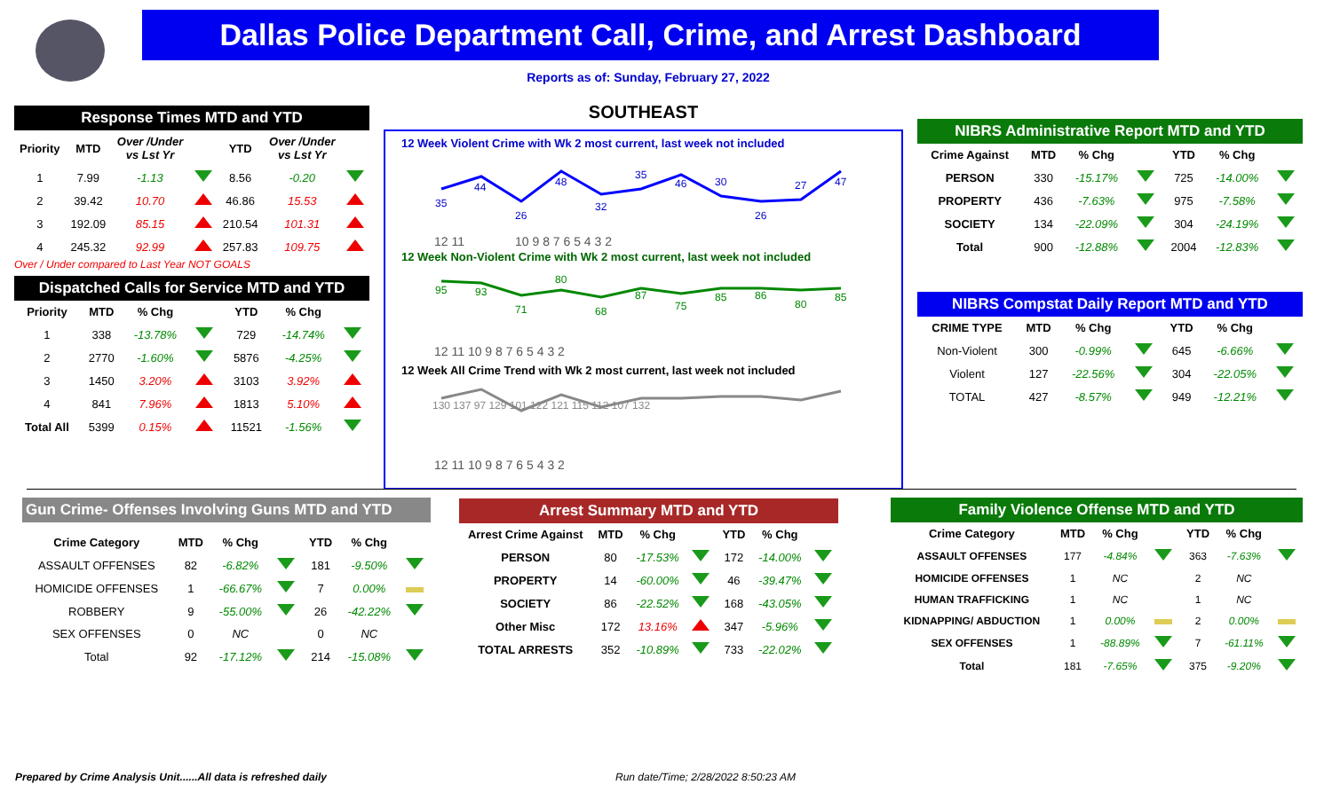Dallas Police Department Call, Crime, and Arrest Dashboard
Reports as of: Sunday, February 27, 2022
Response Times MTD and YTD
| Priority | MTD | Over /Under vs Lst Yr | | YTD | Over /Under vs Lst Yr | |
| --- | --- | --- | --- | --- | --- | --- |
| 1 | 7.99 | -1.13 | | 8.56 | -0.20 | |
| 2 | 39.42 | 10.70 | | 46.86 | 15.53 | |
| 3 | 192.09 | 85.15 | | 210.54 | 101.31 | |
| 4 | 245.32 | 92.99 | | 257.83 | 109.75 | |
Over / Under compared to Last Year NOT GOALS
Dispatched Calls for Service MTD and YTD
| Priority | MTD | % Chg | | YTD | % Chg | |
| --- | --- | --- | --- | --- | --- | --- |
| 1 | 338 | -13.78% | | 729 | -14.74% | |
| 2 | 2770 | -1.60% | | 5876 | -4.25% | |
| 3 | 1450 | 3.20% | | 3103 | 3.92% | |
| 4 | 841 | 7.96% | | 1813 | 5.10% | |
| Total All | 5399 | 0.15% | | 11521 | -1.56% | |
SOUTHEAST
12 Week Violent Crime with Wk 2 most current, last week not included
35
44
26
48
32
35
46
30
26
27
47
12 11
10 9 8 7 6 5 4 3 2
12 Week Non-Violent Crime with Wk 2 most current, last week not included
95
93
71
80
68
87
75
85
86
80
85
12 11 10 9 8 7 6 5 4 3 2
12 Week All Crime Trend with Wk 2 most current, last week not included
130 137 97 129 101 122 121 115 112 107 132
12 11 10 9 8 7 6 5 4 3 2
NIBRS Administrative Report MTD and YTD
| Crime Against | MTD | % Chg | | YTD | % Chg | |
| --- | --- | --- | --- | --- | --- | --- |
| PERSON | 330 | -15.17% | | 725 | -14.00% | |
| PROPERTY | 436 | -7.63% | | 975 | -7.58% | |
| SOCIETY | 134 | -22.09% | | 304 | -24.19% | |
| Total | 900 | -12.88% | | 2004 | -12.83% | |
NIBRS Compstat Daily Report MTD and YTD
| CRIME TYPE | MTD | % Chg | | YTD | % Chg | |
| --- | --- | --- | --- | --- | --- | --- |
| Non-Violent | 300 | -0.99% | | 645 | -6.66% | |
| Violent | 127 | -22.56% | | 304 | -22.05% | |
| TOTAL | 427 | -8.57% | | 949 | -12.21% | |
Gun Crime- Offenses Involving Guns MTD and YTD
| Crime Category | MTD | % Chg | | YTD | % Chg | |
| --- | --- | --- | --- | --- | --- | --- |
| ASSAULT OFFENSES | 82 | -6.82% | | 181 | -9.50% | |
| HOMICIDE OFFENSES | 1 | -66.67% | | 7 | 0.00% | |
| ROBBERY | 9 | -55.00% | | 26 | -42.22% | |
| SEX OFFENSES | 0 | NC | | 0 | NC | |
| Total | 92 | -17.12% | | 214 | -15.08% | |
Arrest Summary MTD and YTD
| Arrest Crime Against | MTD | % Chg | | YTD | % Chg | |
| --- | --- | --- | --- | --- | --- | --- |
| PERSON | 80 | -17.53% | | 172 | -14.00% | |
| PROPERTY | 14 | -60.00% | | 46 | -39.47% | |
| SOCIETY | 86 | -22.52% | | 168 | -43.05% | |
| Other Misc | 172 | 13.16% | | 347 | -5.96% | |
| TOTAL ARRESTS | 352 | -10.89% | | 733 | -22.02% | |
Family Violence Offense MTD and YTD
| Crime Category | MTD | % Chg | | YTD | % Chg | |
| --- | --- | --- | --- | --- | --- | --- |
| ASSAULT OFFENSES | 177 | -4.84% | | 363 | -7.63% | |
| HOMICIDE OFFENSES | 1 | NC | | 2 | NC | |
| HUMAN TRAFFICKING | 1 | NC | | 1 | NC | |
| KIDNAPPING/ ABDUCTION | 1 | 0.00% | | 2 | 0.00% | |
| SEX OFFENSES | 1 | -88.89% | | 7 | -61.11% | |
| Total | 181 | -7.65% | | 375 | -9.20% | |
Prepared by Crime Analysis Unit......All data is refreshed daily
Run date/Time; 2/28/2022 8:50:23 AM